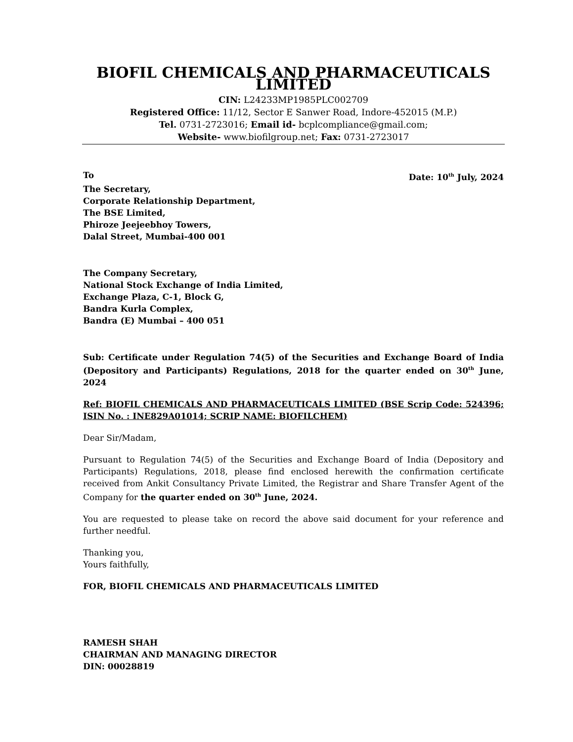BIOFIL CHEMICALS AND PHARMACEUTICALS LIMITED
CIN: L24233MP1985PLC002709
Registered Office: 11/12, Sector E Sanwer Road, Indore-452015 (M.P.)
Tel. 0731-2723016; Email id- bcplcompliance@gmail.com;
Website- www.biofilgroup.net; Fax: 0731-2723017
To Date: 10<sup>th</sup> July, 2024
The Secretary,
Corporate Relationship Department,
The BSE Limited,
Phiroze Jeejeebhoy Towers,
Dalal Street, Mumbai-400 001
The Company Secretary,
National Stock Exchange of India Limited,
Exchange Plaza, C-1, Block G,
Bandra Kurla Complex,
Bandra (E) Mumbai – 400 051
Sub: Certificate under Regulation 74(5) of the Securities and Exchange Board of India (Depository and Participants) Regulations, 2018 for the quarter ended on 30<sup>th</sup> June, 2024
Ref: BIOFIL CHEMICALS AND PHARMACEUTICALS LIMITED (BSE Scrip Code: 524396; ISIN No. : INE829A01014; SCRIP NAME: BIOFILCHEM)
Dear Sir/Madam,
Pursuant to Regulation 74(5) of the Securities and Exchange Board of India (Depository and Participants) Regulations, 2018, please find enclosed herewith the confirmation certificate received from Ankit Consultancy Private Limited, the Registrar and Share Transfer Agent of the Company for the quarter ended on 30<sup>th</sup> June, 2024.
You are requested to please take on record the above said document for your reference and further needful.
Thanking you,
Yours faithfully,
FOR, BIOFIL CHEMICALS AND PHARMACEUTICALS LIMITED
RAMESH SHAH
CHAIRMAN AND MANAGING DIRECTOR
DIN: 00028819